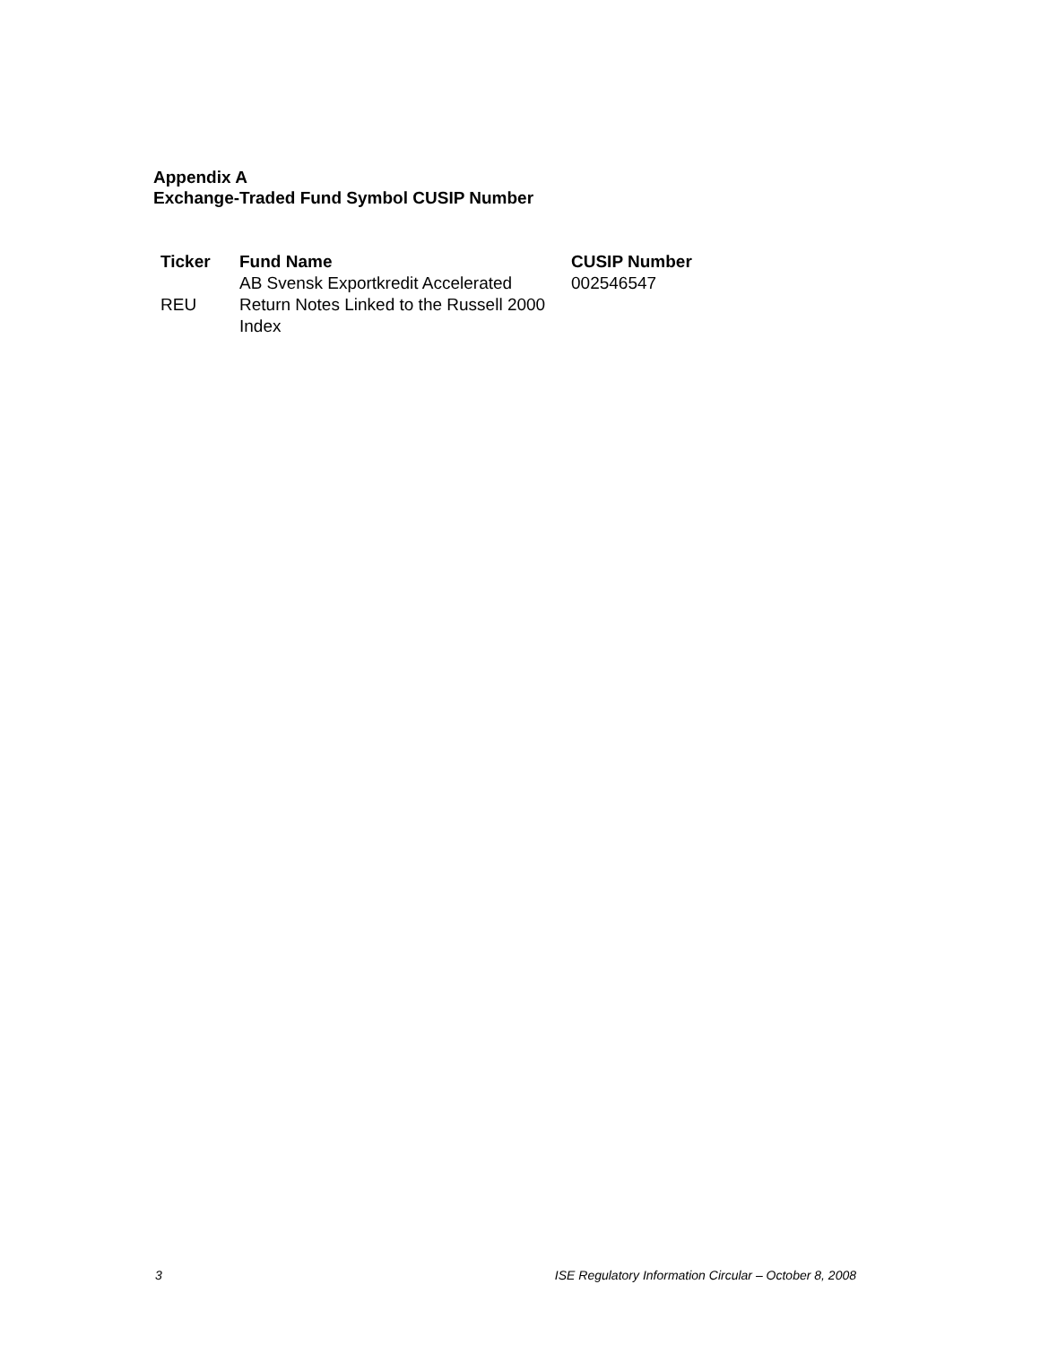Appendix A
Exchange-Traded Fund Symbol CUSIP Number
| Ticker | Fund Name | CUSIP Number |
| --- | --- | --- |
| REU | AB Svensk Exportkredit Accelerated Return Notes Linked to the Russell 2000 Index | 002546547 |
3 ISE Regulatory Information Circular – October 8, 2008